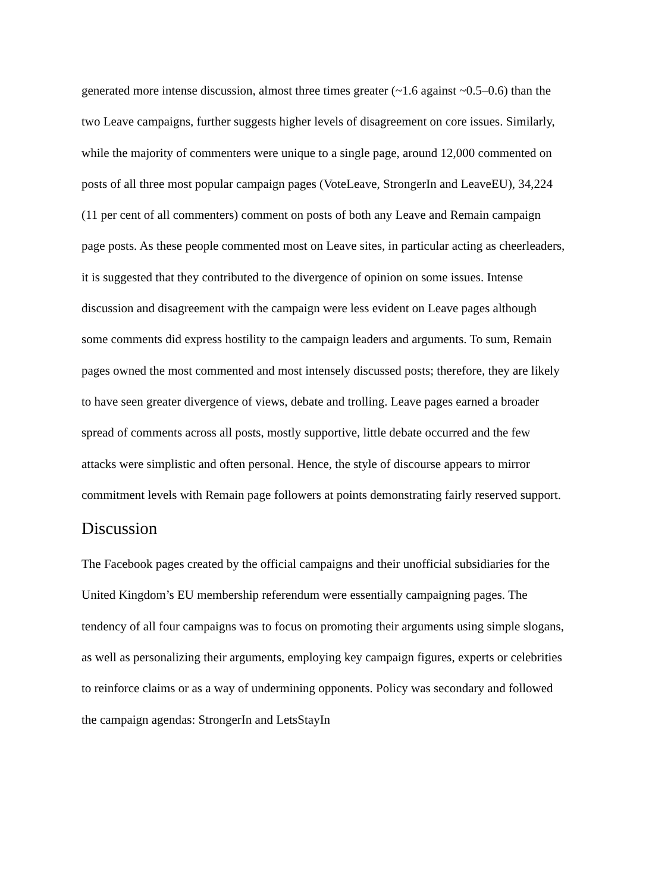generated more intense discussion, almost three times greater (~1.6 against ~0.5–0.6) than the two Leave campaigns, further suggests higher levels of disagreement on core issues. Similarly, while the majority of commenters were unique to a single page, around 12,000 commented on posts of all three most popular campaign pages (VoteLeave, StrongerIn and LeaveEU), 34,224 (11 per cent of all commenters) comment on posts of both any Leave and Remain campaign page posts. As these people commented most on Leave sites, in particular acting as cheerleaders, it is suggested that they contributed to the divergence of opinion on some issues. Intense discussion and disagreement with the campaign were less evident on Leave pages although some comments did express hostility to the campaign leaders and arguments. To sum, Remain pages owned the most commented and most intensely discussed posts; therefore, they are likely to have seen greater divergence of views, debate and trolling. Leave pages earned a broader spread of comments across all posts, mostly supportive, little debate occurred and the few attacks were simplistic and often personal. Hence, the style of discourse appears to mirror commitment levels with Remain page followers at points demonstrating fairly reserved support.
Discussion
The Facebook pages created by the official campaigns and their unofficial subsidiaries for the United Kingdom’s EU membership referendum were essentially campaigning pages. The tendency of all four campaigns was to focus on promoting their arguments using simple slogans, as well as personalizing their arguments, employing key campaign figures, experts or celebrities to reinforce claims or as a way of undermining opponents. Policy was secondary and followed the campaign agendas: StrongerIn and LetsStayIn